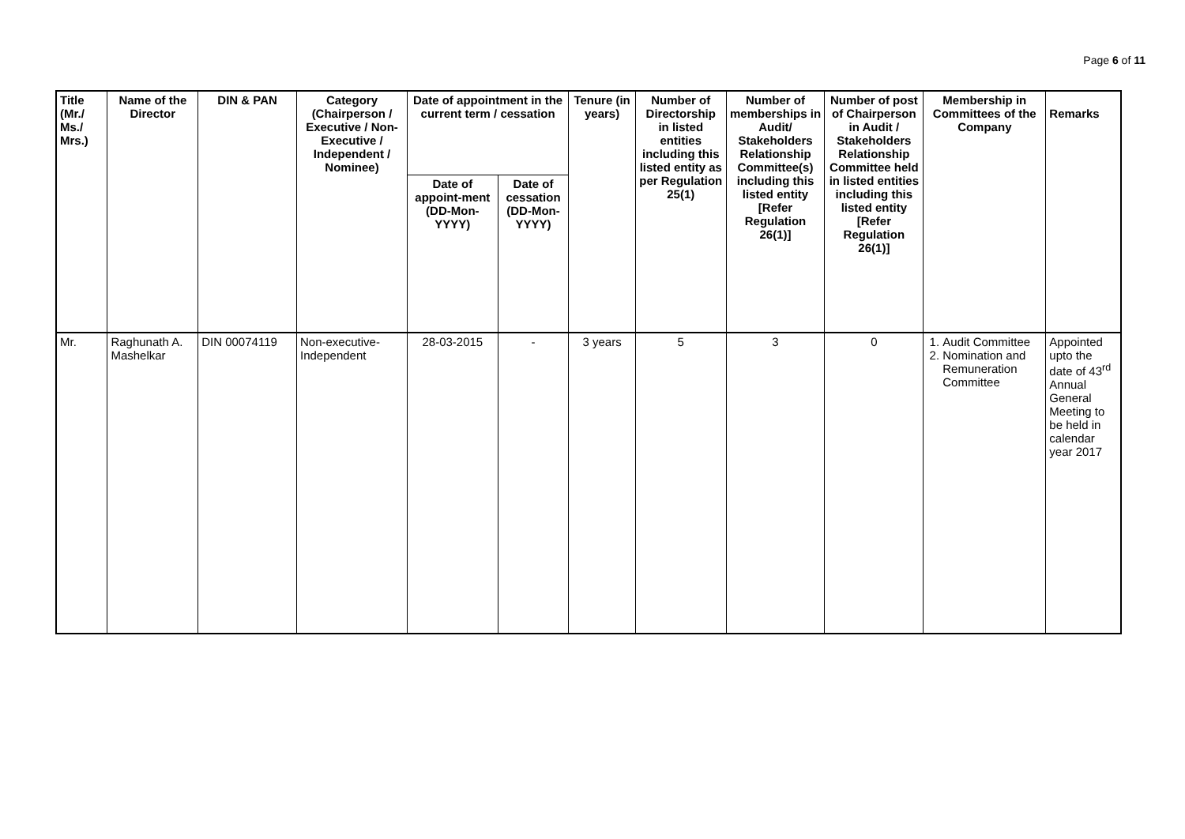Page 6 of 11
| Title (Mr./ Ms./ Mrs.) | Name of the Director | DIN & PAN | Category (Chairperson / Executive / Non- Executive / Independent / Nominee) | Date of appointment in the current term / cessation | | Tenure (in years) | Number of Directorship in listed entities including this listed entity as per Regulation 25(1) | Number of memberships in Audit/ Stakeholders Relationship Committee(s) including this listed entity [Refer Regulation 26(1)] | Number of post of Chairperson in Audit / Stakeholders Relationship Committee held in listed entities including this listed entity [Refer Regulation 26(1)] | Membership in Committees of the Company | Remarks |
| --- | --- | --- | --- | --- | --- | --- | --- | --- | --- | --- | --- |
| | | | | Date of appoint-ment (DD-Mon-YYYY) | Date of cessation (DD-Mon-YYYY) | | | | | | |
| Mr. | Raghunath A. Mashelkar | DIN 00074119 | Non-executive-Independent | 28-03-2015 | - | 3 years | 5 | 3 | 0 | 1. Audit Committee 2. Nomination and Remuneration Committee | Appointed upto the date of 43<sup>rd</sup> Annual General Meeting to be held in calendar year 2017 |